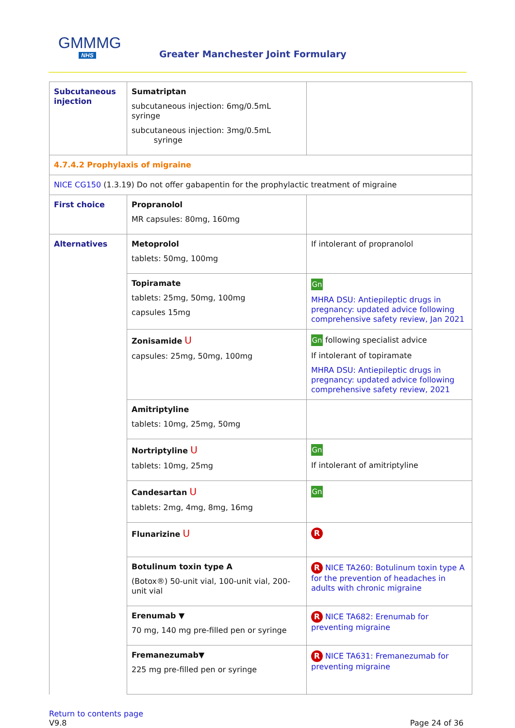GMMMG
NHS
Greater Manchester Joint Formulary
| Subcutaneous injection | Sumatriptan subcutaneous injection: 6mg/0.5mL syringe subcutaneous injection: 3mg/0.5mL syringe | |
| 4.7.4.2 Prophylaxis of migraine | | |
| NICE CG150 (1.3.19) Do not offer gabapentin for the prophylactic treatment of migraine | | |
| First choice | Propranolol MR capsules: 80mg, 160mg | |
| Alternatives | Metoprolol tablets: 50mg, 100mg | If intolerant of propranolol |
| | Topiramate tablets: 25mg, 50mg, 100mg capsules 15mg | Gn MHRA DSU: Antiepileptic drugs in pregnancy: updated advice following comprehensive safety review, Jan 2021 |
| | Zonisamide U capsules: 25mg, 50mg, 100mg | Gn following specialist advice If intolerant of topiramate MHRA DSU: Antiepileptic drugs in pregnancy: updated advice following comprehensive safety review, 2021 |
| | Amitriptyline tablets: 10mg, 25mg, 50mg | |
| | Nortriptyline U tablets: 10mg, 25mg | Gn If intolerant of amitriptyline |
| | Candesartan U tablets: 2mg, 4mg, 8mg, 16mg | Gn |
| | Flunarizine U | R |
| | Botulinum toxin type A (Botox®) 50-unit vial, 100-unit vial, 200-unit vial | R NICE TA260: Botulinum toxin type A for the prevention of headaches in adults with chronic migraine |
| | Erenumab ▼ 70 mg, 140 mg pre-filled pen or syringe | R NICE TA682: Erenumab for preventing migraine |
| | Fremanezumab▼ 225 mg pre-filled pen or syringe | R NICE TA631: Fremanezumab for preventing migraine |
Return to contents page
V9.8
Page 24 of 36